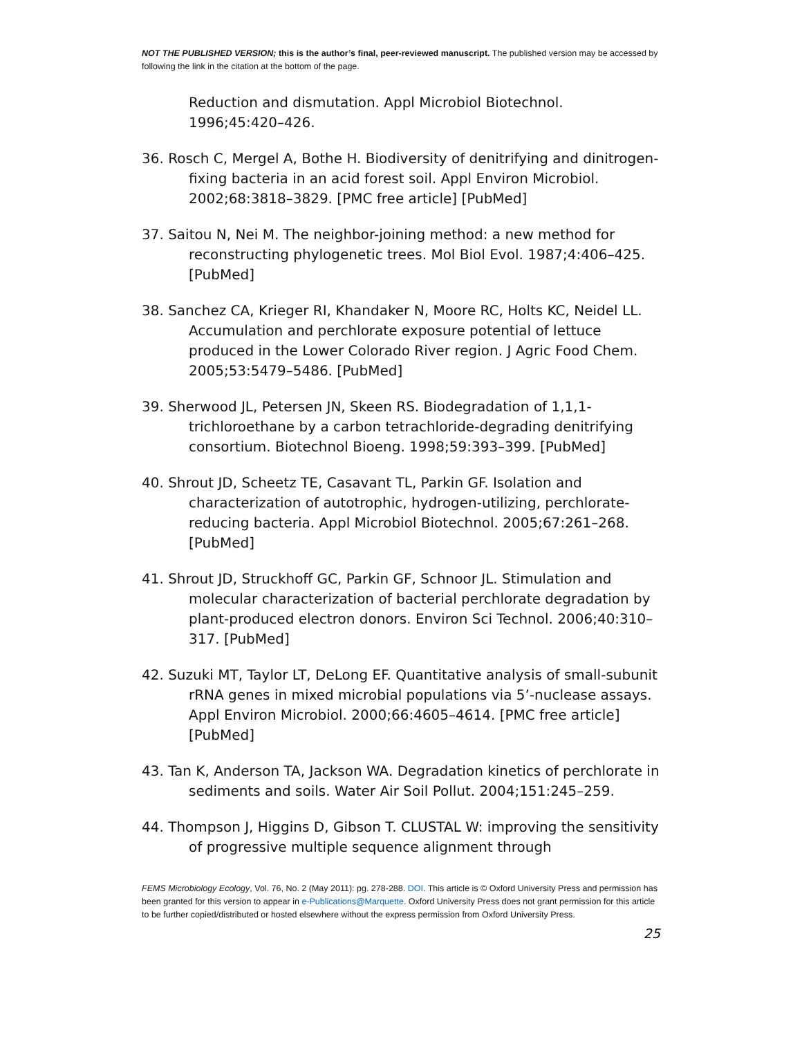NOT THE PUBLISHED VERSION; this is the author’s final, peer-reviewed manuscript. The published version may be accessed by following the link in the citation at the bottom of the page.
Reduction and dismutation. Appl Microbiol Biotechnol. 1996;45:420–426.
36. Rosch C, Mergel A, Bothe H. Biodiversity of denitrifying and dinitrogen-fixing bacteria in an acid forest soil. Appl Environ Microbiol. 2002;68:3818–3829. [PMC free article] [PubMed]
37. Saitou N, Nei M. The neighbor-joining method: a new method for reconstructing phylogenetic trees. Mol Biol Evol. 1987;4:406–425. [PubMed]
38. Sanchez CA, Krieger RI, Khandaker N, Moore RC, Holts KC, Neidel LL. Accumulation and perchlorate exposure potential of lettuce produced in the Lower Colorado River region. J Agric Food Chem. 2005;53:5479–5486. [PubMed]
39. Sherwood JL, Petersen JN, Skeen RS. Biodegradation of 1,1,1-trichloroethane by a carbon tetrachloride-degrading denitrifying consortium. Biotechnol Bioeng. 1998;59:393–399. [PubMed]
40. Shrout JD, Scheetz TE, Casavant TL, Parkin GF. Isolation and characterization of autotrophic, hydrogen-utilizing, perchlorate-reducing bacteria. Appl Microbiol Biotechnol. 2005;67:261–268. [PubMed]
41. Shrout JD, Struckhoff GC, Parkin GF, Schnoor JL. Stimulation and molecular characterization of bacterial perchlorate degradation by plant-produced electron donors. Environ Sci Technol. 2006;40:310–317. [PubMed]
42. Suzuki MT, Taylor LT, DeLong EF. Quantitative analysis of small-subunit rRNA genes in mixed microbial populations via 5’-nuclease assays. Appl Environ Microbiol. 2000;66:4605–4614. [PMC free article] [PubMed]
43. Tan K, Anderson TA, Jackson WA. Degradation kinetics of perchlorate in sediments and soils. Water Air Soil Pollut. 2004;151:245–259.
44. Thompson J, Higgins D, Gibson T. CLUSTAL W: improving the sensitivity of progressive multiple sequence alignment through
FEMS Microbiology Ecology, Vol. 76, No. 2 (May 2011): pg. 278-288. DOI. This article is © Oxford University Press and permission has been granted for this version to appear in e-Publications@Marquette. Oxford University Press does not grant permission for this article to be further copied/distributed or hosted elsewhere without the express permission from Oxford University Press.
25